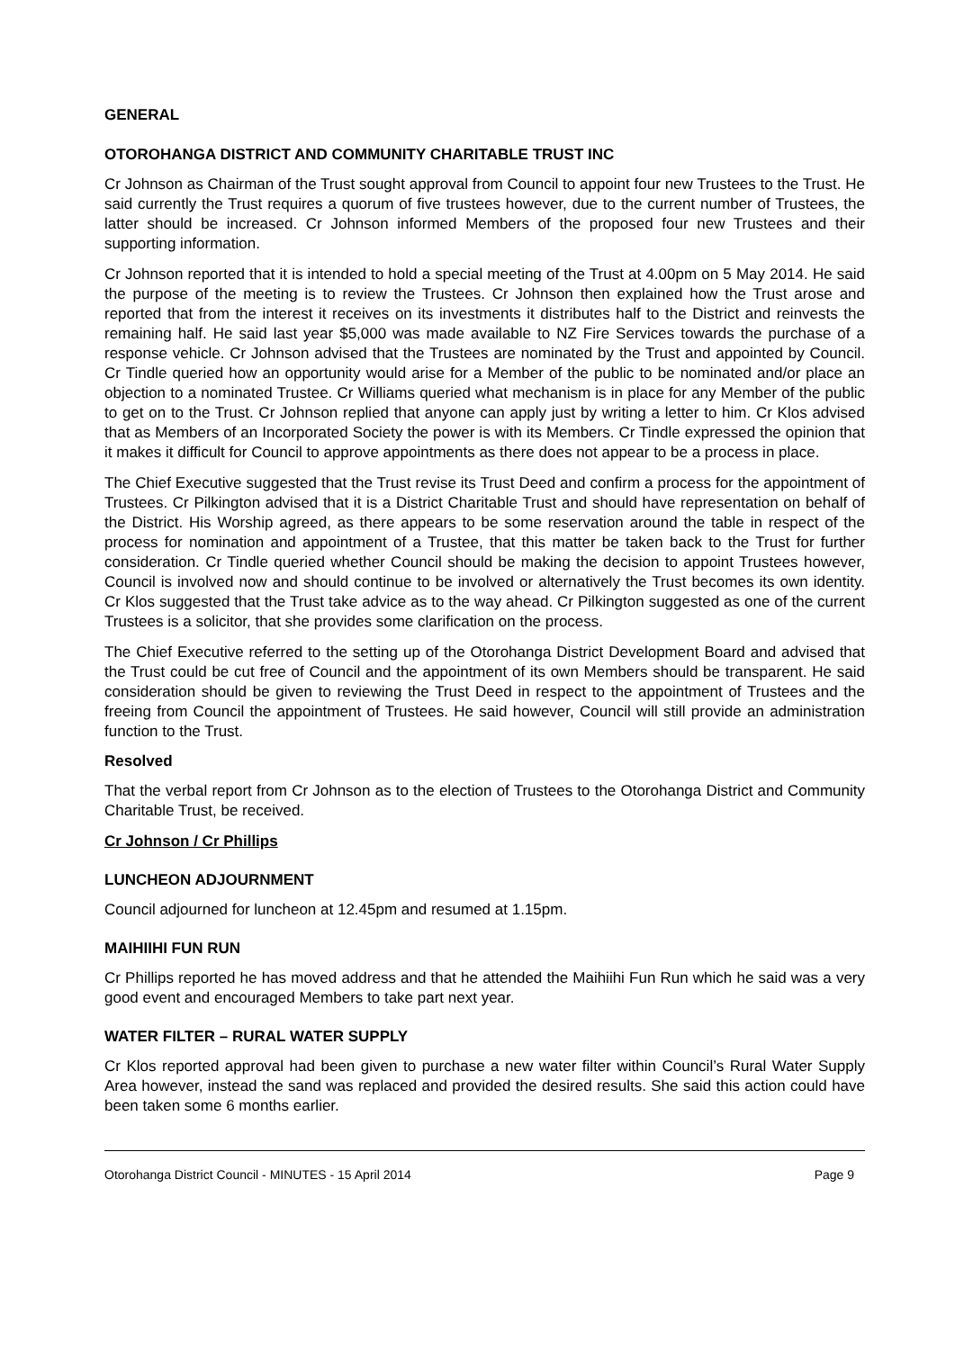GENERAL
OTOROHANGA DISTRICT AND COMMUNITY CHARITABLE TRUST INC
Cr Johnson as Chairman of the Trust sought approval from Council to appoint four new Trustees to the Trust. He said currently the Trust requires a quorum of five trustees however, due to the current number of Trustees, the latter should be increased. Cr Johnson informed Members of the proposed four new Trustees and their supporting information.
Cr Johnson reported that it is intended to hold a special meeting of the Trust at 4.00pm on 5 May 2014. He said the purpose of the meeting is to review the Trustees. Cr Johnson then explained how the Trust arose and reported that from the interest it receives on its investments it distributes half to the District and reinvests the remaining half. He said last year $5,000 was made available to NZ Fire Services towards the purchase of a response vehicle. Cr Johnson advised that the Trustees are nominated by the Trust and appointed by Council. Cr Tindle queried how an opportunity would arise for a Member of the public to be nominated and/or place an objection to a nominated Trustee. Cr Williams queried what mechanism is in place for any Member of the public to get on to the Trust. Cr Johnson replied that anyone can apply just by writing a letter to him. Cr Klos advised that as Members of an Incorporated Society the power is with its Members. Cr Tindle expressed the opinion that it makes it difficult for Council to approve appointments as there does not appear to be a process in place.
The Chief Executive suggested that the Trust revise its Trust Deed and confirm a process for the appointment of Trustees. Cr Pilkington advised that it is a District Charitable Trust and should have representation on behalf of the District. His Worship agreed, as there appears to be some reservation around the table in respect of the process for nomination and appointment of a Trustee, that this matter be taken back to the Trust for further consideration. Cr Tindle queried whether Council should be making the decision to appoint Trustees however, Council is involved now and should continue to be involved or alternatively the Trust becomes its own identity. Cr Klos suggested that the Trust take advice as to the way ahead. Cr Pilkington suggested as one of the current Trustees is a solicitor, that she provides some clarification on the process.
The Chief Executive referred to the setting up of the Otorohanga District Development Board and advised that the Trust could be cut free of Council and the appointment of its own Members should be transparent. He said consideration should be given to reviewing the Trust Deed in respect to the appointment of Trustees and the freeing from Council the appointment of Trustees. He said however, Council will still provide an administration function to the Trust.
Resolved
That the verbal report from Cr Johnson as to the election of Trustees to the Otorohanga District and Community Charitable Trust, be received.
Cr Johnson / Cr Phillips
LUNCHEON ADJOURNMENT
Council adjourned for luncheon at 12.45pm and resumed at 1.15pm.
MAIHIIHI FUN RUN
Cr Phillips reported he has moved address and that he attended the Maihiihi Fun Run which he said was a very good event and encouraged Members to take part next year.
WATER FILTER – RURAL WATER SUPPLY
Cr Klos reported approval had been given to purchase a new water filter within Council’s Rural Water Supply Area however, instead the sand was replaced and provided the desired results. She said this action could have been taken some 6 months earlier.
Otorohanga District Council - MINUTES - 15 April 2014 Page 9